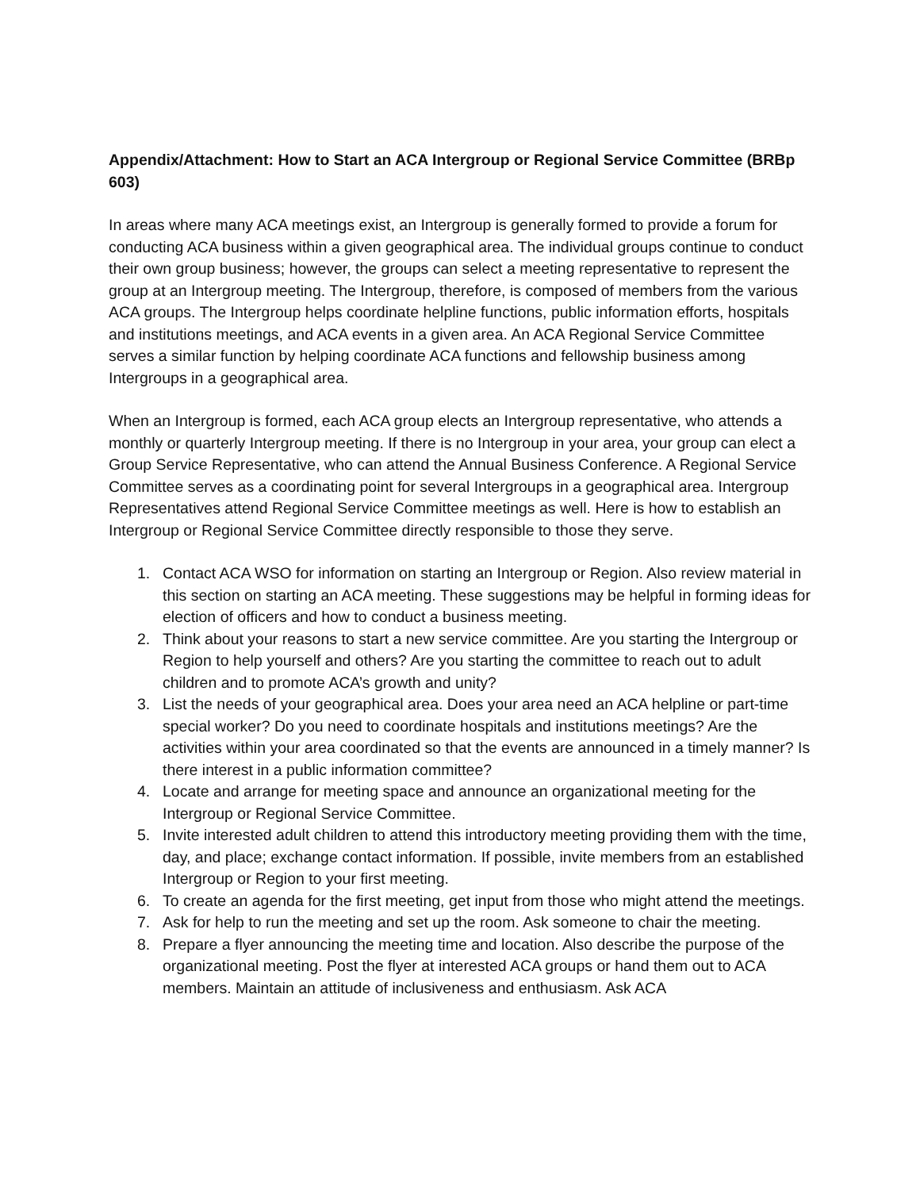Appendix/Attachment: How to Start an ACA Intergroup or Regional Service Committee (BRBp 603)
In areas where many ACA meetings exist, an Intergroup is generally formed to provide a forum for conducting ACA business within a given geographical area. The individual groups continue to conduct their own group business; however, the groups can select a meeting representative to represent the group at an Intergroup meeting. The Intergroup, therefore, is composed of members from the various ACA groups. The Intergroup helps coordinate helpline functions, public information efforts, hospitals and institutions meetings, and ACA events in a given area. An ACA Regional Service Committee serves a similar function by helping coordinate ACA functions and fellowship business among Intergroups in a geographical area.
When an Intergroup is formed, each ACA group elects an Intergroup representative, who attends a monthly or quarterly Intergroup meeting. If there is no Intergroup in your area, your group can elect a Group Service Representative, who can attend the Annual Business Conference. A Regional Service Committee serves as a coordinating point for several Intergroups in a geographical area. Intergroup Representatives attend Regional Service Committee meetings as well. Here is how to establish an Intergroup or Regional Service Committee directly responsible to those they serve.
1. Contact ACA WSO for information on starting an Intergroup or Region. Also review material in this section on starting an ACA meeting. These suggestions may be helpful in forming ideas for election of officers and how to conduct a business meeting.
2. Think about your reasons to start a new service committee. Are you starting the Intergroup or Region to help yourself and others? Are you starting the committee to reach out to adult children and to promote ACA’s growth and unity?
3. List the needs of your geographical area. Does your area need an ACA helpline or part-time special worker? Do you need to coordinate hospitals and institutions meetings? Are the activities within your area coordinated so that the events are announced in a timely manner? Is there interest in a public information committee?
4. Locate and arrange for meeting space and announce an organizational meeting for the Intergroup or Regional Service Committee.
5. Invite interested adult children to attend this introductory meeting providing them with the time, day, and place; exchange contact information. If possible, invite members from an established Intergroup or Region to your first meeting.
6. To create an agenda for the first meeting, get input from those who might attend the meetings.
7. Ask for help to run the meeting and set up the room. Ask someone to chair the meeting.
8. Prepare a flyer announcing the meeting time and location. Also describe the purpose of the organizational meeting. Post the flyer at interested ACA groups or hand them out to ACA members. Maintain an attitude of inclusiveness and enthusiasm. Ask ACA